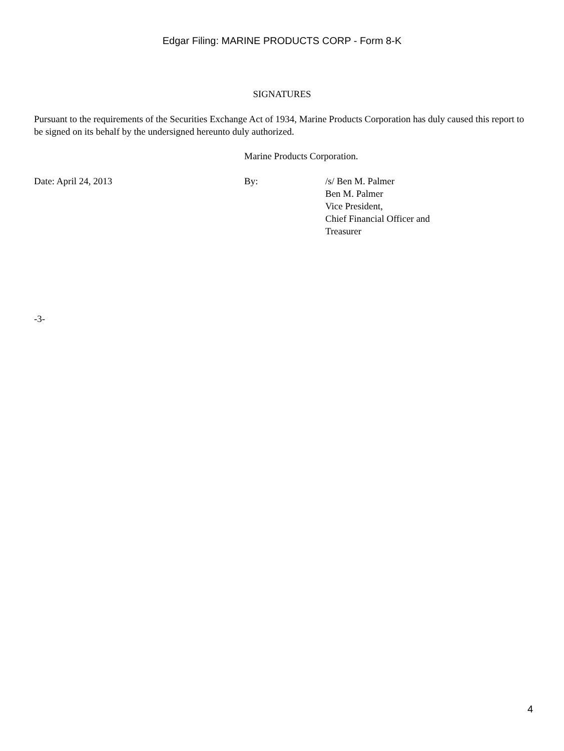Edgar Filing: MARINE PRODUCTS CORP - Form 8-K
SIGNATURES
Pursuant to the requirements of the Securities Exchange Act of 1934, Marine Products Corporation has duly caused this report to be signed on its behalf by the undersigned hereunto duly authorized.
Marine Products Corporation.
Date: April 24, 2013 By: /s/ Ben M. Palmer
Ben M. Palmer
Vice President,
Chief Financial Officer and
Treasurer
-3-
4